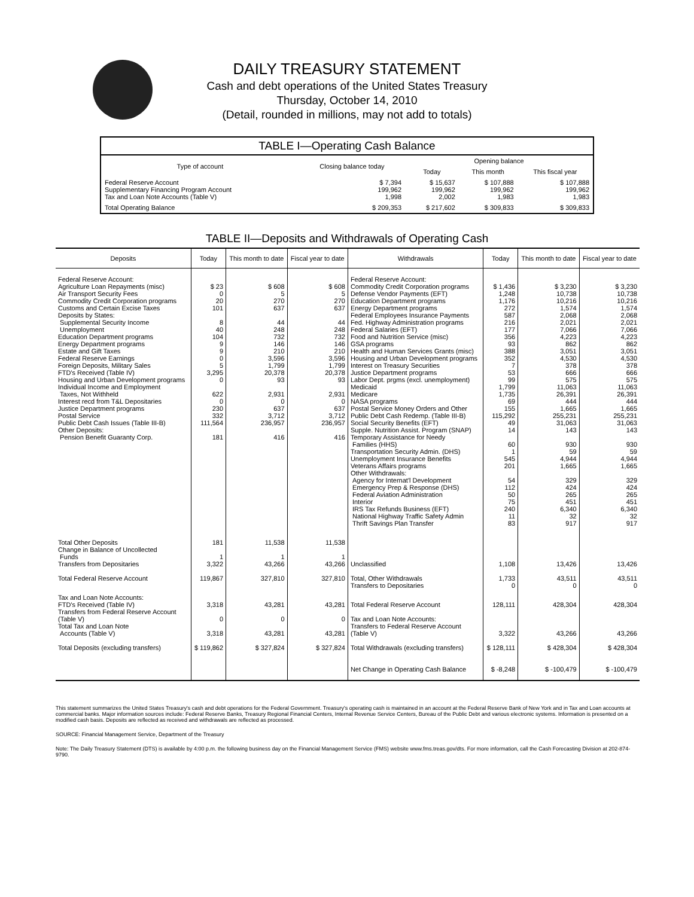DAILY TREASURY STATEMENT
Cash and debt operations of the United States Treasury
Thursday, October 14, 2010
(Detail, rounded in millions, may not add to totals)
| TABLE I—Operating Cash Balance | | | | |
| --- | --- | --- | --- | --- |
| Type of account | Closing balance today | Opening balance | | |
| | | Today | This month | This fiscal year |
| Federal Reserve Account Supplementary Financing Program Account Tax and Loan Note Accounts (Table V) | $ 7,394 199,962 1,998 | $ 15,637 199,962 2,002 | $ 107,888 199,962 1,983 | $ 107,888 199,962 1,983 |
| Total Operating Balance | $ 209,353 | $ 217,602 | $ 309,833 | $ 309,833 |
TABLE II—Deposits and Withdrawals of Operating Cash
| Deposits | Today | This month to date | Fiscal year to date | Withdrawals | Today | This month to date | Fiscal year to date |
| --- | --- | --- | --- | --- | --- | --- | --- |
| Federal Reserve Account: Agriculture Loan Repayments (misc) Air Transport Security Fees Commodity Credit Corporation programs Customs and Certain Excise Taxes Deposits by States: Supplemental Security Income Unemployment Education Department programs Energy Department programs Estate and Gift Taxes Federal Reserve Earnings Foreign Deposits, Military Sales FTD's Received (Table IV) Housing and Urban Development programs Individual Income and Employment Taxes, Not Withheld Interest recd from T&L Depositaries Justice Department programs Postal Service Public Debt Cash Issues (Table III-B) Other Deposits: Pension Benefit Guaranty Corp. | $ 23 0 20 101 8 40 104 9 9 0 5 3,295 0 622 0 230 332 111,564 181 | $ 608 5 270 637 44 248 732 146 210 3,596 1,799 20,378 93 2,931 0 637 3,712 236,957 416 | $ 608 5 270 637 44 248 732 146 210 3,596 1,799 20,378 93 2,931 0 637 3,712 236,957 416 | Federal Reserve Account: Commodity Credit Corporation programs Defense Vendor Payments (EFT) Education Department programs Energy Department programs Federal Employees Insurance Payments Fed. Highway Administration programs Federal Salaries (EFT) Food and Nutrition Service (misc) GSA programs Health and Human Services Grants (misc) Housing and Urban Development programs Interest on Treasury Securities Justice Department programs Labor Dept. prgms (excl. unemployment) Medicaid Medicare NASA programs Postal Service Money Orders and Other Public Debt Cash Redemp. (Table III-B) Social Security Benefits (EFT) Supple. Nutrition Assist. Program (SNAP) Temporary Assistance for Needy Families (HHS) Transportation Security Admin. (DHS) Unemployment Insurance Benefits Veterans Affairs programs Other Withdrawals: Agency for Internat'l Development Emergency Prep & Response (DHS) Federal Aviation Administration Interior IRS Tax Refunds Business (EFT) National Highway Traffic Safety Admin Thrift Savings Plan Transfer | $ 1,436 1,248 1,176 272 587 216 177 356 93 388 352 7 53 99 1,799 1,735 69 155 115,292 49 14 60 1 545 201 54 112 50 75 240 11 83 | $ 3,230 10,738 10,216 1,574 2,068 2,021 7,066 4,223 862 3,051 4,530 378 666 575 11,063 26,391 444 1,665 255,231 31,063 143 930 59 4,944 1,665 329 424 265 451 6,340 32 917 | $ 3,230 10,738 10,216 1,574 2,068 2,021 7,066 4,223 862 3,051 4,530 378 666 575 11,063 26,391 444 1,665 255,231 31,063 143 930 59 4,944 1,665 329 424 265 451 6,340 32 917 |
| Total Other Deposits Change in Balance of Uncollected Funds Transfers from Depositaries | 181 1 3,322 | 11,538 1 43,266 | 11,538 1 43,266 | Unclassified | 1,108 | 13,426 | 13,426 |
| Total Federal Reserve Account | 119,867 | 327,810 | 327,810 | Total, Other Withdrawals Transfers to Depositaries | 1,733 0 | 43,511 0 | 43,511 0 |
| Tax and Loan Note Accounts: FTD's Received (Table IV) Transfers from Federal Reserve Account (Table V) Total Tax and Loan Note Accounts (Table V) | 3,318 0 3,318 | 43,281 0 43,281 | 43,281 0 43,281 | Total Federal Reserve Account Tax and Loan Note Accounts: Transfers to Federal Reserve Account (Table V) | 128,111 3,322 | 428,304 43,266 | 428,304 43,266 |
| Total Deposits (excluding transfers) | $ 119,862 | $ 327,824 | $ 327,824 | Total Withdrawals (excluding transfers) | $ 128,111 | $ 428,304 | $ 428,304 |
| | | | | Net Change in Operating Cash Balance | $ -8,248 | $ -100,479 | $ -100,479 |
This statement summarizes the United States Treasury's cash and debt operations for the Federal Government. Treasury's operating cash is maintained in an account at the Federal Reserve Bank of New York and in Tax and Loan accounts at commercial banks. Major information sources include: Federal Reserve Banks, Treasury Regional Financial Centers, Internal Revenue Service Centers, Bureau of the Public Debt and various electronic systems. Information is presented on a modified cash basis. Deposits are reflected as received and withdrawals are reflected as processed.
SOURCE: Financial Management Service, Department of the Treasury
Note: The Daily Treasury Statement (DTS) is available by 4:00 p.m. the following business day on the Financial Management Service (FMS) website www.fms.treas.gov/dts. For more information, call the Cash Forecasting Division at 202-874-9790.